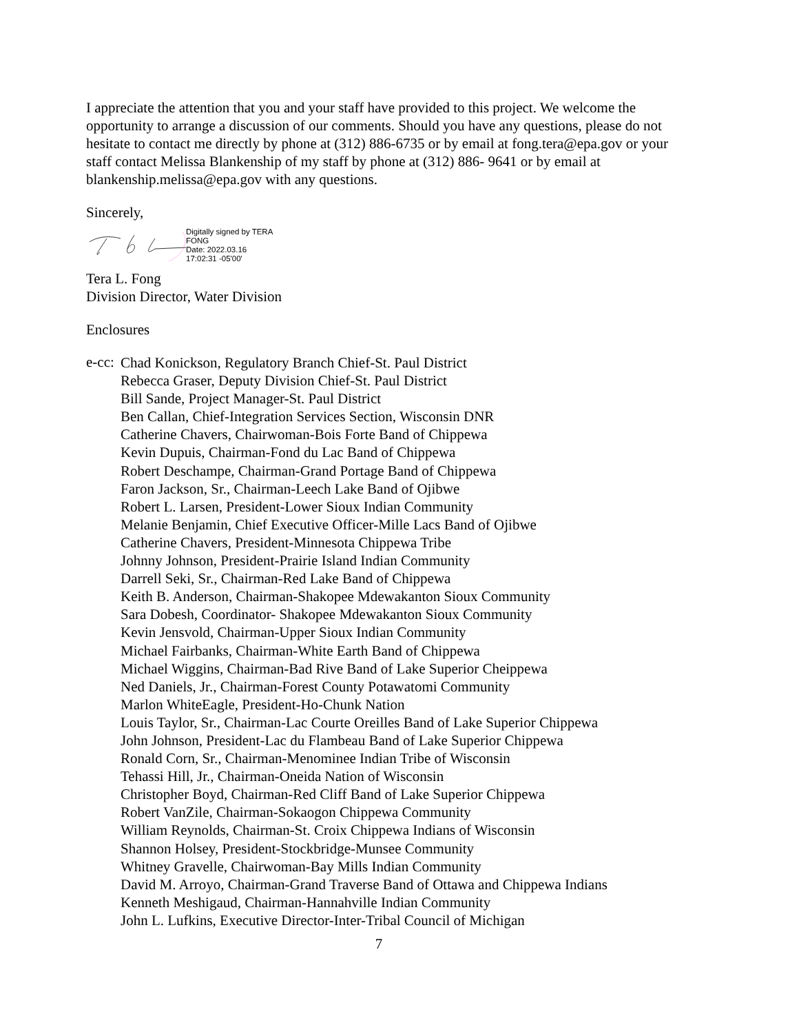I appreciate the attention that you and your staff have provided to this project. We welcome the opportunity to arrange a discussion of our comments. Should you have any questions, please do not hesitate to contact me directly by phone at (312) 886-6735 or by email at fong.tera@epa.gov or your staff contact Melissa Blankenship of my staff by phone at (312) 886- 9641 or by email at blankenship.melissa@epa.gov with any questions.
Sincerely,
Digitally signed by TERA
FONG
Date: 2022.03.16
17:02:31 -05'00'
Tera L. Fong
Division Director, Water Division
Enclosures
e-cc:
Chad Konickson, Regulatory Branch Chief-St. Paul District
Rebecca Graser, Deputy Division Chief-St. Paul District
Bill Sande, Project Manager-St. Paul District
Ben Callan, Chief-Integration Services Section, Wisconsin DNR
Catherine Chavers, Chairwoman-Bois Forte Band of Chippewa
Kevin Dupuis, Chairman-Fond du Lac Band of Chippewa
Robert Deschampe, Chairman-Grand Portage Band of Chippewa
Faron Jackson, Sr., Chairman-Leech Lake Band of Ojibwe
Robert L. Larsen, President-Lower Sioux Indian Community
Melanie Benjamin, Chief Executive Officer-Mille Lacs Band of Ojibwe
Catherine Chavers, President-Minnesota Chippewa Tribe
Johnny Johnson, President-Prairie Island Indian Community
Darrell Seki, Sr., Chairman-Red Lake Band of Chippewa
Keith B. Anderson, Chairman-Shakopee Mdewakanton Sioux Community
Sara Dobesh, Coordinator- Shakopee Mdewakanton Sioux Community
Kevin Jensvold, Chairman-Upper Sioux Indian Community
Michael Fairbanks, Chairman-White Earth Band of Chippewa
Michael Wiggins, Chairman-Bad Rive Band of Lake Superior Cheippewa
Ned Daniels, Jr., Chairman-Forest County Potawatomi Community
Marlon WhiteEagle, President-Ho-Chunk Nation
Louis Taylor, Sr., Chairman-Lac Courte Oreilles Band of Lake Superior Chippewa
John Johnson, President-Lac du Flambeau Band of Lake Superior Chippewa
Ronald Corn, Sr., Chairman-Menominee Indian Tribe of Wisconsin
Tehassi Hill, Jr., Chairman-Oneida Nation of Wisconsin
Christopher Boyd, Chairman-Red Cliff Band of Lake Superior Chippewa
Robert VanZile, Chairman-Sokaogon Chippewa Community
William Reynolds, Chairman-St. Croix Chippewa Indians of Wisconsin
Shannon Holsey, President-Stockbridge-Munsee Community
Whitney Gravelle, Chairwoman-Bay Mills Indian Community
David M. Arroyo, Chairman-Grand Traverse Band of Ottawa and Chippewa Indians
Kenneth Meshigaud, Chairman-Hannahville Indian Community
John L. Lufkins, Executive Director-Inter-Tribal Council of Michigan
7